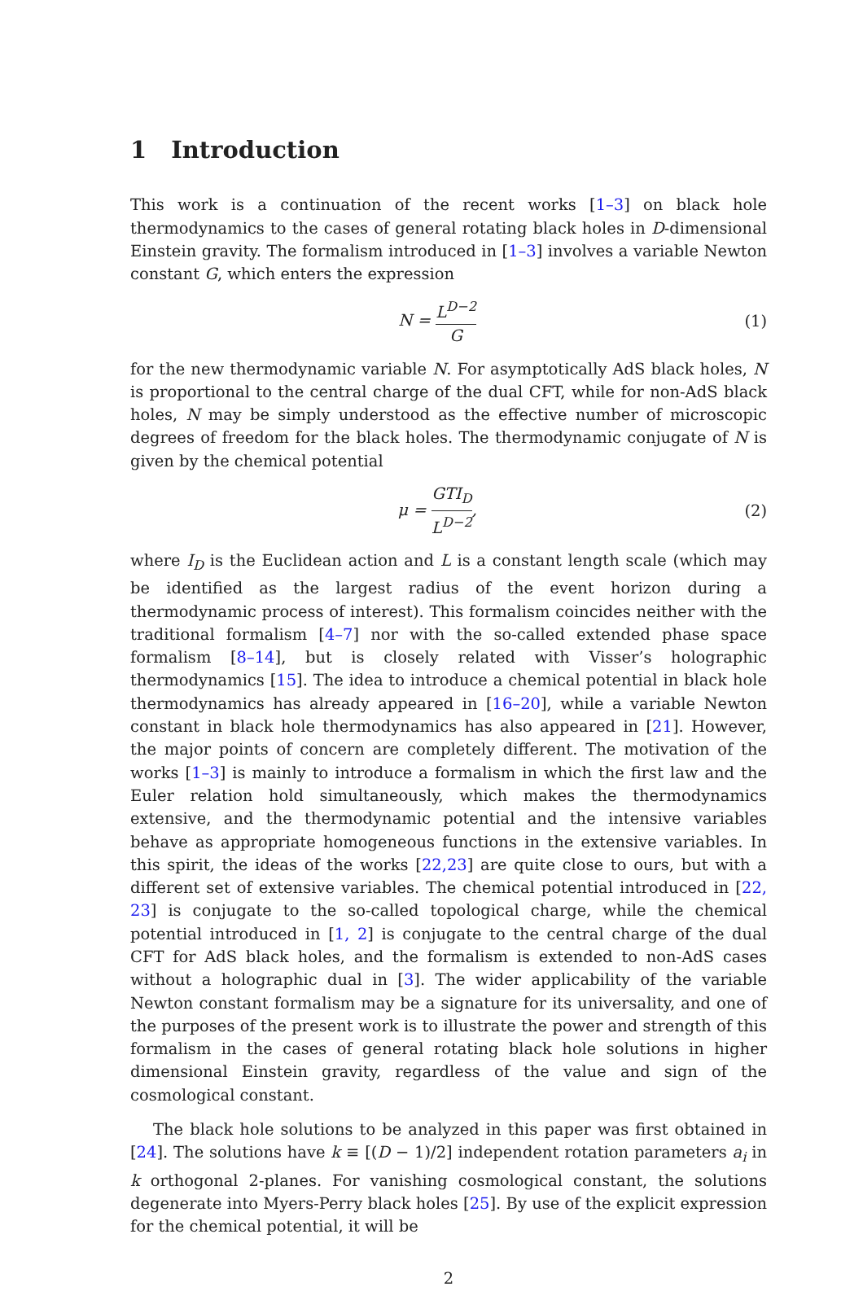1 Introduction
This work is a continuation of the recent works [1–3] on black hole thermodynamics to the cases of general rotating black holes in D-dimensional Einstein gravity. The formalism introduced in [1–3] involves a variable Newton constant G, which enters the expression
N = L<sup>D−2</sup> G (1)
for the new thermodynamic variable N. For asymptotically AdS black holes, N is proportional to the central charge of the dual CFT, while for non-AdS black holes, N may be simply understood as the effective number of microscopic degrees of freedom for the black holes. The thermodynamic conjugate of N is given by the chemical potential
μ = GTI<sub>D</sub> L<sup>D−2</sup>, (2)
where I<sub>D</sub> is the Euclidean action and L is a constant length scale (which may be identified as the largest radius of the event horizon during a thermodynamic process of interest). This formalism coincides neither with the traditional formalism [4–7] nor with the so-called extended phase space formalism [8–14], but is closely related with Visser’s holographic thermodynamics [15]. The idea to introduce a chemical potential in black hole thermodynamics has already appeared in [16–20], while a variable Newton constant in black hole thermodynamics has also appeared in [21]. However, the major points of concern are completely different. The motivation of the works [1–3] is mainly to introduce a formalism in which the first law and the Euler relation hold simultaneously, which makes the thermodynamics extensive, and the thermodynamic potential and the intensive variables behave as appropriate homogeneous functions in the extensive variables. In this spirit, the ideas of the works [22,23] are quite close to ours, but with a different set of extensive variables. The chemical potential introduced in [22, 23] is conjugate to the so-called topological charge, while the chemical potential introduced in [1, 2] is conjugate to the central charge of the dual CFT for AdS black holes, and the formalism is extended to non-AdS cases without a holographic dual in [3]. The wider applicability of the variable Newton constant formalism may be a signature for its universality, and one of the purposes of the present work is to illustrate the power and strength of this formalism in the cases of general rotating black hole solutions in higher dimensional Einstein gravity, regardless of the value and sign of the cosmological constant.
The black hole solutions to be analyzed in this paper was first obtained in [24]. The solutions have k ≡ [(D − 1)/2] independent rotation parameters a<sub>i</sub> in k orthogonal 2-planes. For vanishing cosmological constant, the solutions degenerate into Myers-Perry black holes [25]. By use of the explicit expression for the chemical potential, it will be
2